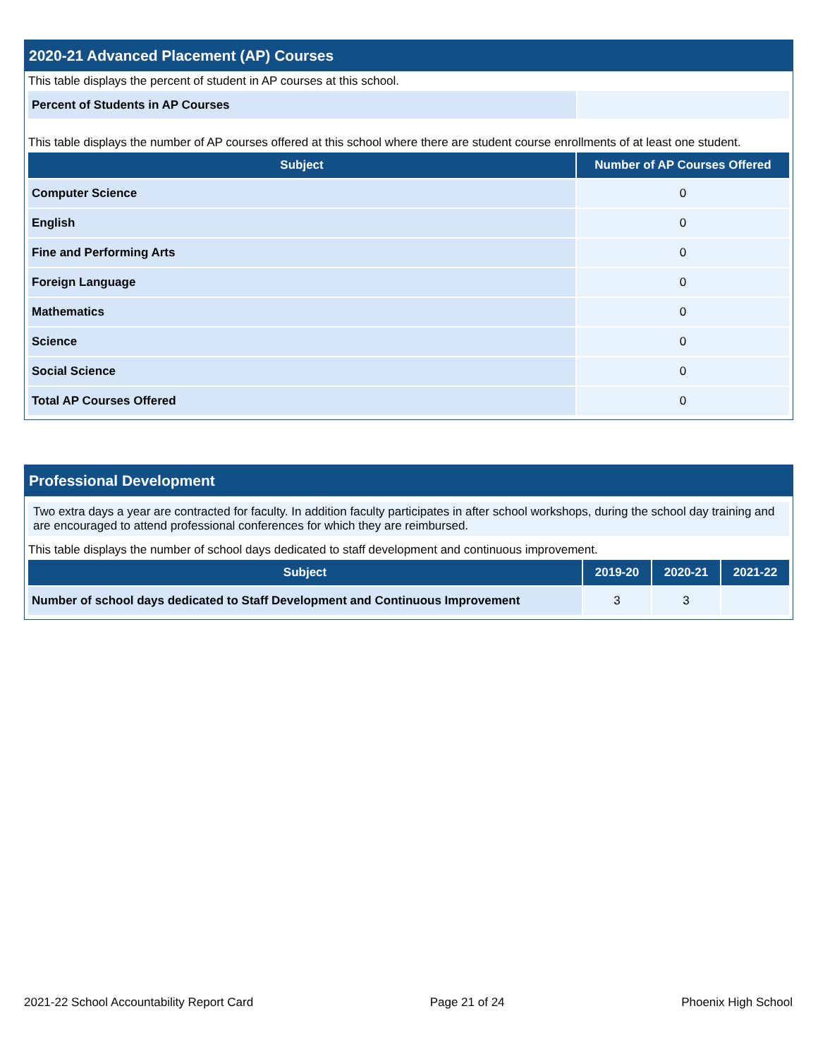2020-21 Advanced Placement (AP) Courses
This table displays the percent of student in AP courses at this school.
| Percent of Students in AP Courses | |
This table displays the number of AP courses offered at this school where there are student course enrollments of at least one student.
| Subject | Number of AP Courses Offered |
| --- | --- |
| Computer Science | 0 |
| English | 0 |
| Fine and Performing Arts | 0 |
| Foreign Language | 0 |
| Mathematics | 0 |
| Science | 0 |
| Social Science | 0 |
| Total AP Courses Offered | 0 |
Professional Development
Two extra days a year are contracted for faculty. In addition faculty participates in after school workshops, during the school day training and are encouraged to attend professional conferences for which they are reimbursed.
This table displays the number of school days dedicated to staff development and continuous improvement.
| Subject | 2019-20 | 2020-21 | 2021-22 |
| --- | --- | --- | --- |
| Number of school days dedicated to Staff Development and Continuous Improvement | 3 | 3 | |
2021-22 School Accountability Report Card Page 21 of 24 Phoenix High School